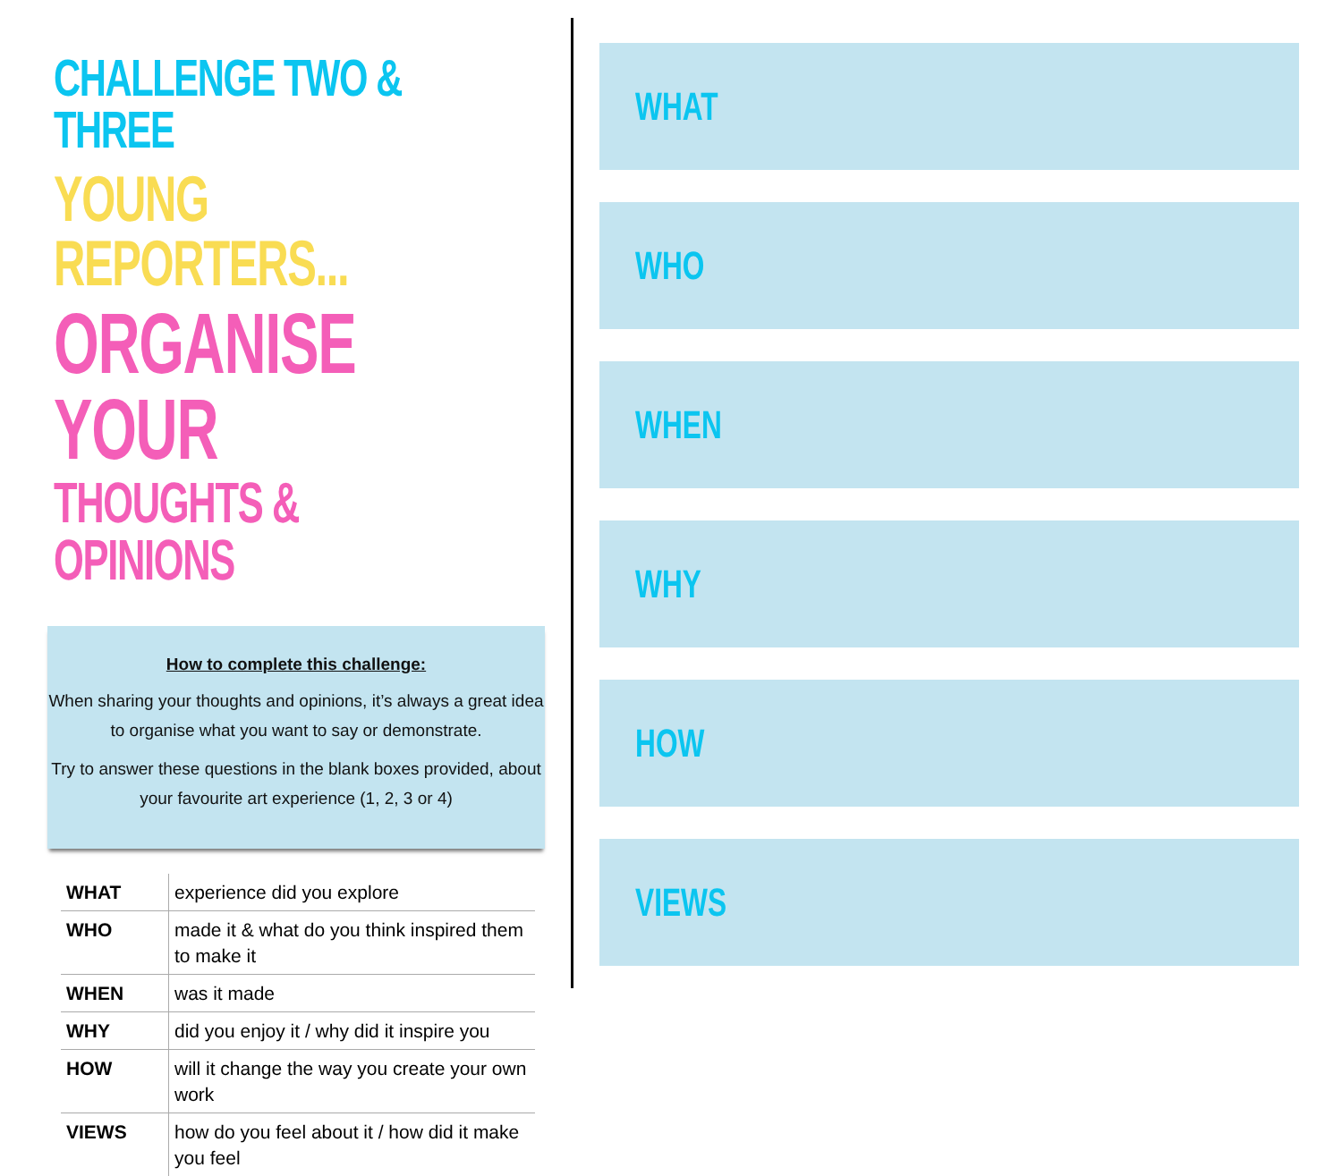CHALLENGE TWO & THREE
YOUNG REPORTERS...
ORGANISE YOUR
THOUGHTS & OPINIONS
How to complete this challenge:
When sharing your thoughts and opinions, it’s always a great idea to organise what you want to say or demonstrate.
Try to answer these questions in the blank boxes provided, about your favourite art experience (1, 2, 3 or 4)
| WHAT | experience did you explore |
| WHO | made it & what do you think inspired them to make it |
| WHEN | was it made |
| WHY | did you enjoy it / why did it inspire you |
| HOW | will it change the way you create your own work |
| VIEWS | how do you feel about it / how did it make you feel |
WHAT
WHO
WHEN
WHY
HOW
VIEWS